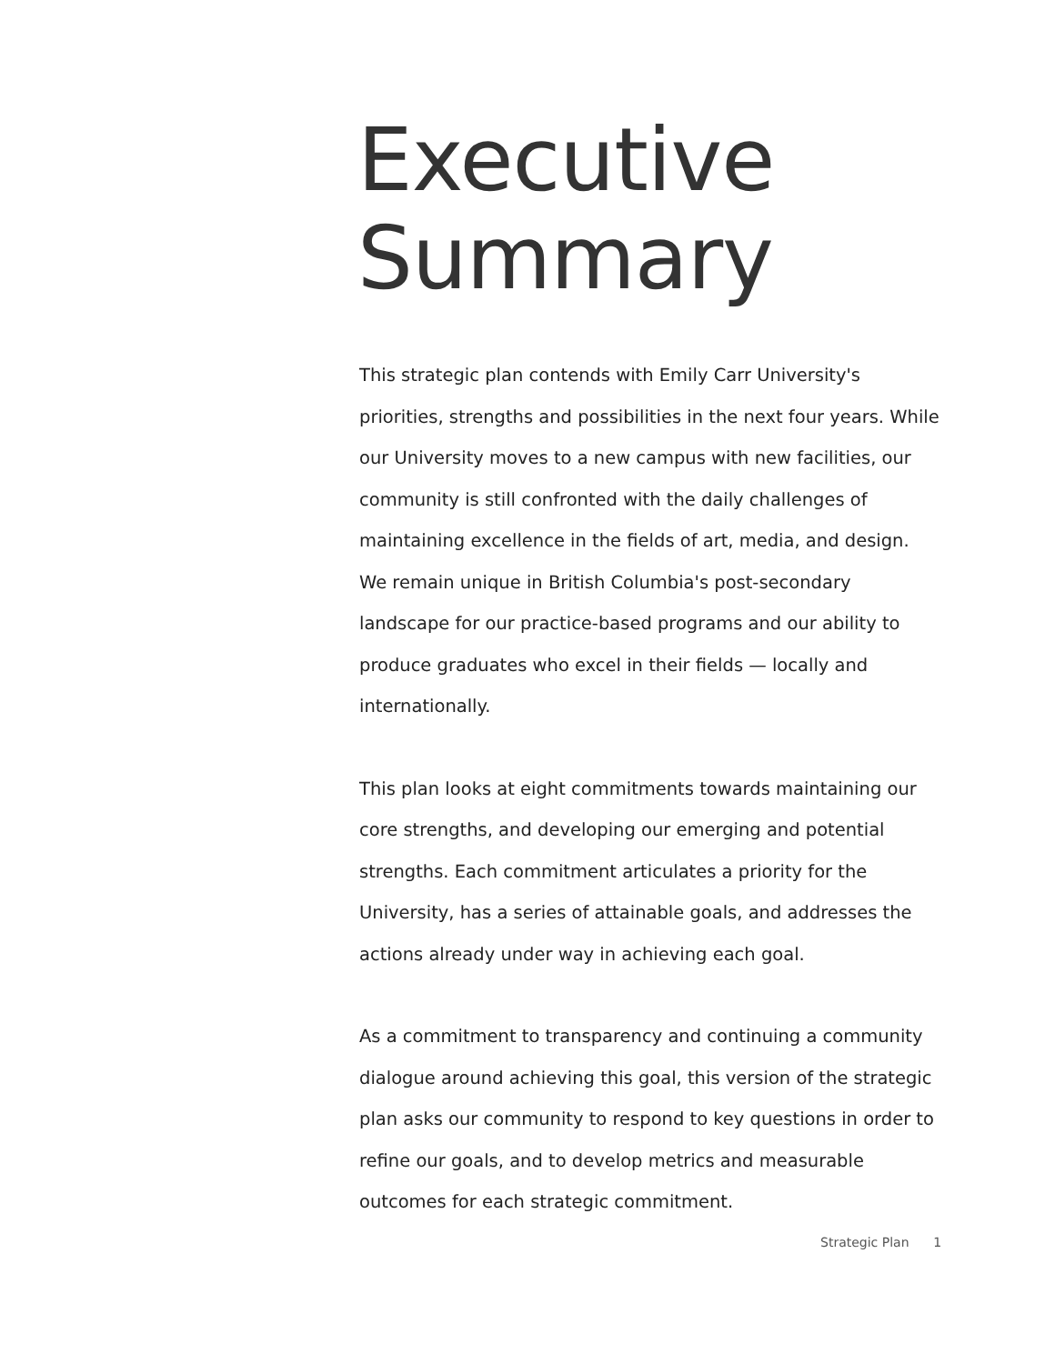Executive
Summary
This strategic plan contends with Emily Carr University's priorities, strengths and possibilities in the next four years. While our University moves to a new campus with new facilities, our community is still confronted with the daily challenges of maintaining excellence in the fields of art, media, and design. We remain unique in British Columbia's post-secondary landscape for our practice-based programs and our ability to produce graduates who excel in their fields — locally and internationally.
This plan looks at eight commitments towards maintaining our core strengths, and developing our emerging and potential strengths. Each commitment articulates a priority for the University, has a series of attainable goals, and addresses the actions already under way in achieving each goal.
As a commitment to transparency and continuing a community dialogue around achieving this goal, this version of the strategic plan asks our community to respond to key questions in order to refine our goals, and to develop metrics and measurable outcomes for each strategic commitment.
Strategic Plan 1